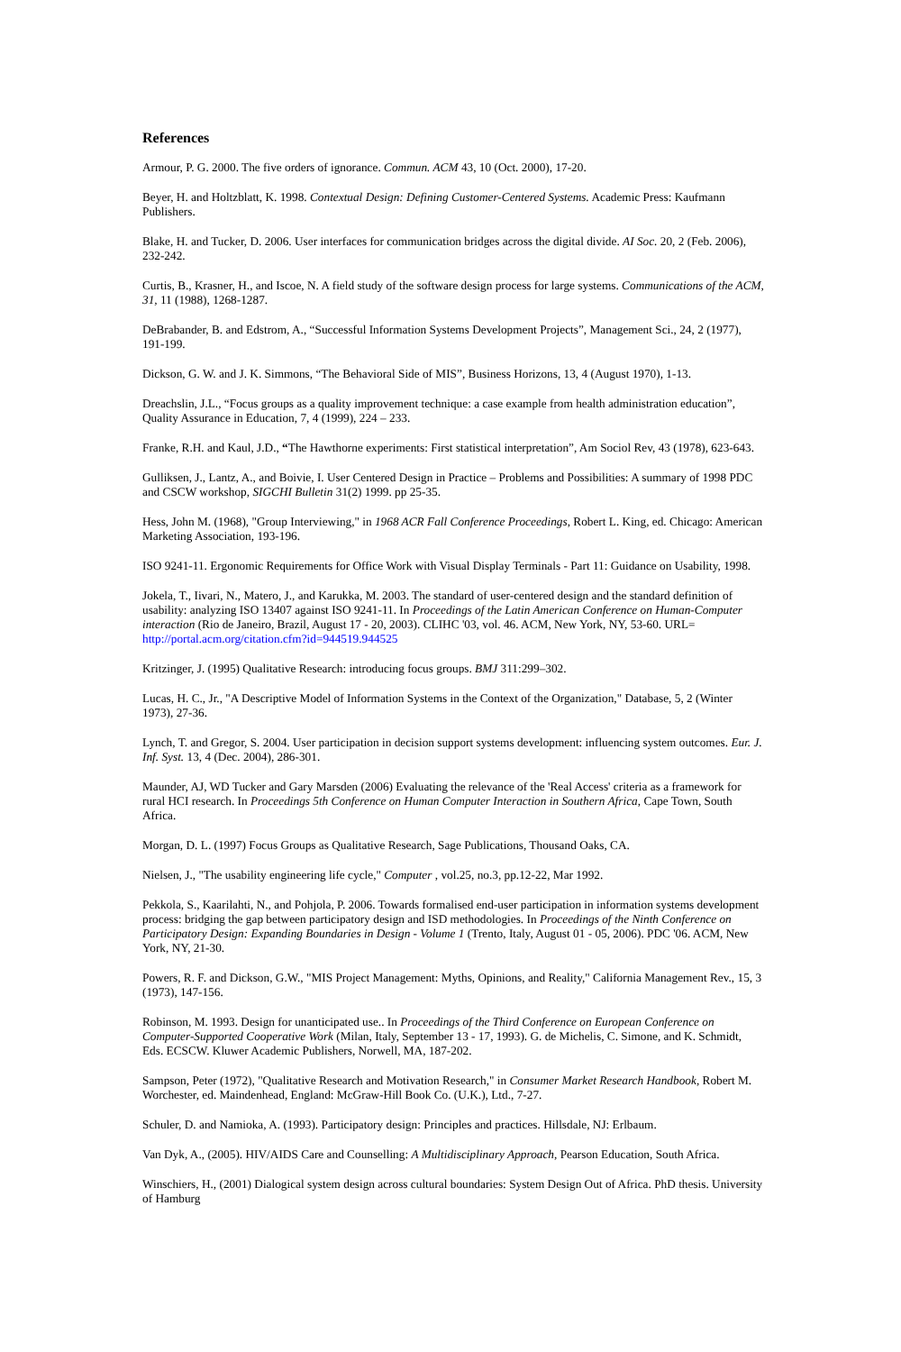References
Armour, P. G. 2000. The five orders of ignorance. Commun. ACM 43, 10 (Oct. 2000), 17-20.
Beyer, H. and Holtzblatt, K. 1998. Contextual Design: Defining Customer-Centered Systems. Academic Press: Kaufmann Publishers.
Blake, H. and Tucker, D. 2006. User interfaces for communication bridges across the digital divide. AI Soc. 20, 2 (Feb. 2006), 232-242.
Curtis, B., Krasner, H., and Iscoe, N. A field study of the software design process for large systems. Communications of the ACM, 31, 11 (1988), 1268-1287.
DeBrabander, B. and Edstrom, A., “Successful Information Systems Development Projects”, Management Sci., 24, 2 (1977), 191-199.
Dickson, G. W. and J. K. Simmons, “The Behavioral Side of MIS”, Business Horizons, 13, 4 (August 1970), 1-13.
Dreachslin, J.L., “Focus groups as a quality improvement technique: a case example from health administration education”, Quality Assurance in Education, 7, 4 (1999), 224 – 233.
Franke, R.H. and Kaul, J.D., “The Hawthorne experiments: First statistical interpretation”, Am Sociol Rev, 43 (1978), 623-643.
Gulliksen, J., Lantz, A., and Boivie, I. User Centered Design in Practice – Problems and Possibilities: A summary of 1998 PDC and CSCW workshop, SIGCHI Bulletin 31(2) 1999. pp 25-35.
Hess, John M. (1968), "Group Interviewing," in 1968 ACR Fall Conference Proceedings, Robert L. King, ed. Chicago: American Marketing Association, 193-196.
ISO 9241-11. Ergonomic Requirements for Office Work with Visual Display Terminals - Part 11: Guidance on Usability, 1998.
Jokela, T., Iivari, N., Matero, J., and Karukka, M. 2003. The standard of user-centered design and the standard definition of usability: analyzing ISO 13407 against ISO 9241-11. In Proceedings of the Latin American Conference on Human-Computer interaction (Rio de Janeiro, Brazil, August 17 - 20, 2003). CLIHC '03, vol. 46. ACM, New York, NY, 53-60. URL= http://portal.acm.org/citation.cfm?id=944519.944525
Kritzinger, J. (1995) Qualitative Research: introducing focus groups. BMJ 311:299–302.
Lucas, H. C., Jr., "A Descriptive Model of Information Systems in the Context of the Organization," Database, 5, 2 (Winter 1973), 27-36.
Lynch, T. and Gregor, S. 2004. User participation in decision support systems development: influencing system outcomes. Eur. J. Inf. Syst. 13, 4 (Dec. 2004), 286-301.
Maunder, AJ, WD Tucker and Gary Marsden (2006) Evaluating the relevance of the 'Real Access' criteria as a framework for rural HCI research. In Proceedings 5th Conference on Human Computer Interaction in Southern Africa, Cape Town, South Africa.
Morgan, D. L. (1997) Focus Groups as Qualitative Research, Sage Publications, Thousand Oaks, CA.
Nielsen, J., "The usability engineering life cycle," Computer , vol.25, no.3, pp.12-22, Mar 1992.
Pekkola, S., Kaarilahti, N., and Pohjola, P. 2006. Towards formalised end-user participation in information systems development process: bridging the gap between participatory design and ISD methodologies. In Proceedings of the Ninth Conference on Participatory Design: Expanding Boundaries in Design - Volume 1 (Trento, Italy, August 01 - 05, 2006). PDC '06. ACM, New York, NY, 21-30.
Powers, R. F. and Dickson, G.W., "MIS Project Management: Myths, Opinions, and Reality," California Management Rev., 15, 3 (1973), 147-156.
Robinson, M. 1993. Design for unanticipated use.. In Proceedings of the Third Conference on European Conference on Computer-Supported Cooperative Work (Milan, Italy, September 13 - 17, 1993). G. de Michelis, C. Simone, and K. Schmidt, Eds. ECSCW. Kluwer Academic Publishers, Norwell, MA, 187-202.
Sampson, Peter (1972), "Qualitative Research and Motivation Research," in Consumer Market Research Handbook, Robert M. Worchester, ed. Maindenhead, England: McGraw-Hill Book Co. (U.K.), Ltd., 7-27.
Schuler, D. and Namioka, A. (1993). Participatory design: Principles and practices. Hillsdale, NJ: Erlbaum.
Van Dyk, A., (2005). HIV/AIDS Care and Counselling: A Multidisciplinary Approach, Pearson Education, South Africa.
Winschiers, H., (2001) Dialogical system design across cultural boundaries: System Design Out of Africa. PhD thesis. University of Hamburg